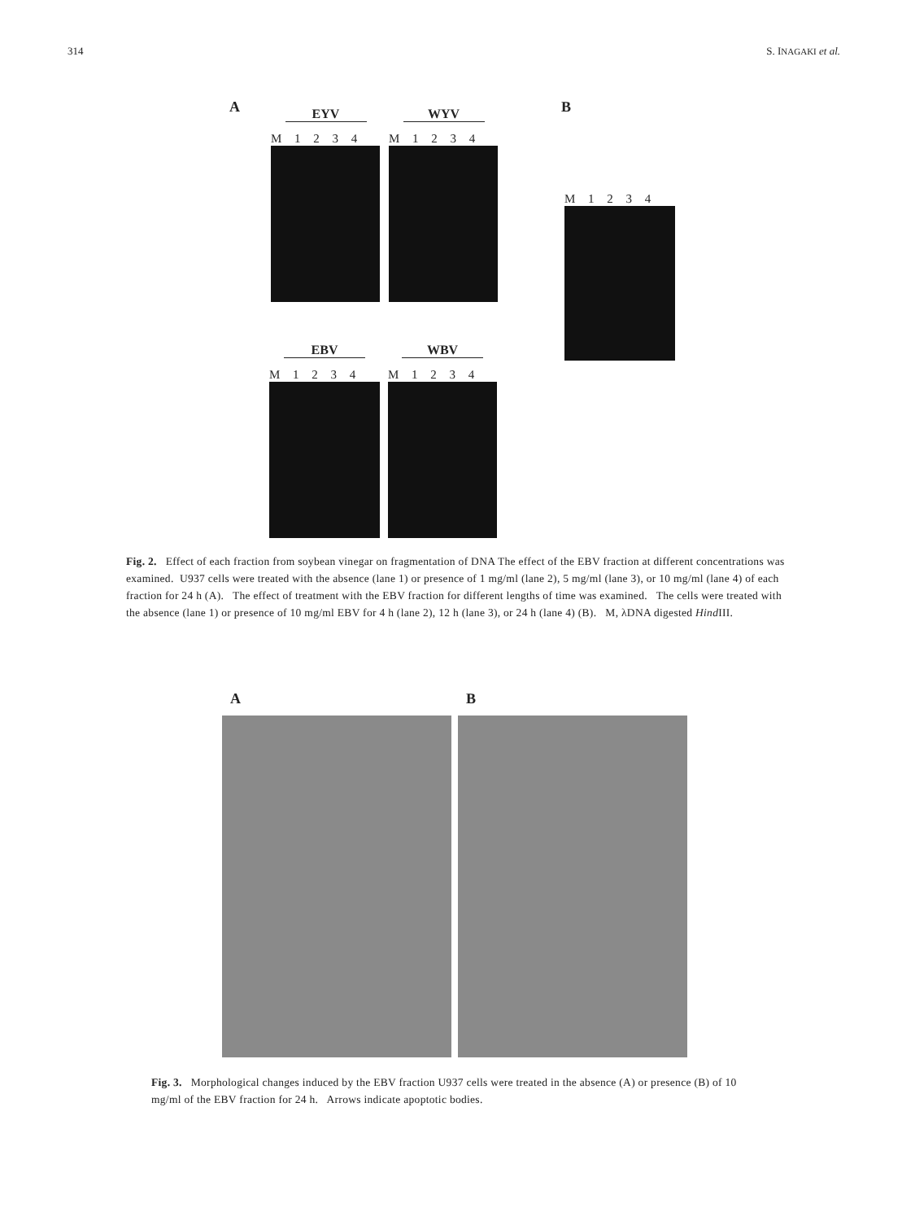314 S. INAGAKI et al.
A B
EYV
M 1 2 3 4
WYV
M 1 2 3 4
M 1 2 3 4
EBV
M 1 2 3 4
WBV
M 1 2 3 4
Fig. 2. Effect of each fraction from soybean vinegar on fragmentation of DNA The effect of the EBV fraction at different concentrations was examined. U937 cells were treated with the absence (lane 1) or presence of 1 mg/ml (lane 2), 5 mg/ml (lane 3), or 10 mg/ml (lane 4) of each fraction for 24 h (A). The effect of treatment with the EBV fraction for different lengths of time was examined. The cells were treated with the absence (lane 1) or presence of 10 mg/ml EBV for 4 h (lane 2), 12 h (lane 3), or 24 h (lane 4) (B). M, λDNA digested Hind III.
A B
Fig. 3. Morphological changes induced by the EBV fraction U937 cells were treated in the absence (A) or presence (B) of 10 mg/ml of the EBV fraction for 24 h. Arrows indicate apoptotic bodies.